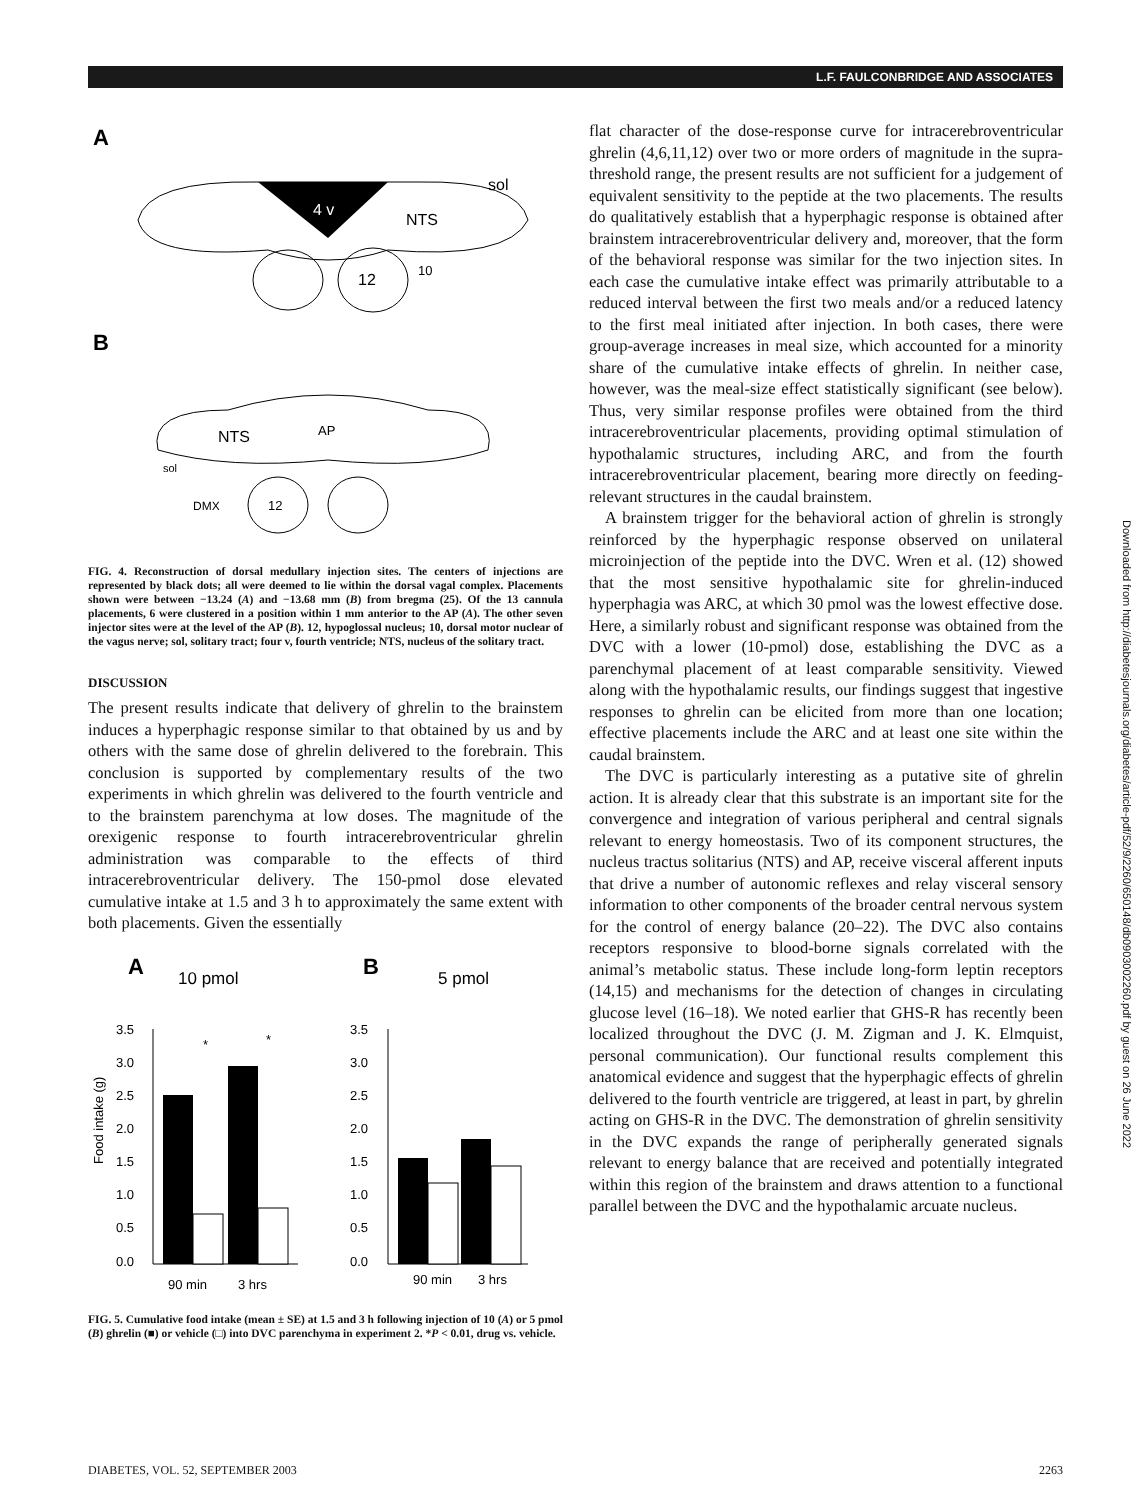L.F. FAULCONBRIDGE AND ASSOCIATES
A
4 v
12
10
NTS
sol
B
NTS
AP
sol
DMX
12
FIG. 4. Reconstruction of dorsal medullary injection sites. The centers of injections are represented by black dots; all were deemed to lie within the dorsal vagal complex. Placements shown were between −13.24 (A) and −13.68 mm (B) from bregma (25). Of the 13 cannula placements, 6 were clustered in a position within 1 mm anterior to the AP (A). The other seven injector sites were at the level of the AP (B). 12, hypoglossal nucleus; 10, dorsal motor nuclear of the vagus nerve; sol, solitary tract; four v, fourth ventricle; NTS, nucleus of the solitary tract.
DISCUSSION
The present results indicate that delivery of ghrelin to the brainstem induces a hyperphagic response similar to that obtained by us and by others with the same dose of ghrelin delivered to the forebrain. This conclusion is supported by complementary results of the two experiments in which ghrelin was delivered to the fourth ventricle and to the brainstem parenchyma at low doses. The magnitude of the orexigenic response to fourth intracerebroventricular ghrelin administration was comparable to the effects of third intracerebroventricular delivery. The 150-pmol dose elevated cumulative intake at 1.5 and 3 h to approximately the same extent with both placements. Given the essentially
A
10 pmol
B
5 pmol
Food intake (g)
3.5
3.0
2.5
2.0
1.5
1.0
0.5
0.0
*
*
90 min
3 hrs
3.5
3.0
2.5
2.0
1.5
1.0
0.5
0.0
90 min
3 hrs
FIG. 5. Cumulative food intake (mean ± SE) at 1.5 and 3 h following injection of 10 (A) or 5 pmol (B) ghrelin (■) or vehicle (□) into DVC parenchyma in experiment 2. *P < 0.01, drug vs. vehicle.
flat character of the dose-response curve for intracerebroventricular ghrelin (4,6,11,12) over two or more orders of magnitude in the supra-threshold range, the present results are not sufficient for a judgement of equivalent sensitivity to the peptide at the two placements. The results do qualitatively establish that a hyperphagic response is obtained after brainstem intracerebroventricular delivery and, moreover, that the form of the behavioral response was similar for the two injection sites. In each case the cumulative intake effect was primarily attributable to a reduced interval between the first two meals and/or a reduced latency to the first meal initiated after injection. In both cases, there were group-average increases in meal size, which accounted for a minority share of the cumulative intake effects of ghrelin. In neither case, however, was the meal-size effect statistically significant (see below). Thus, very similar response profiles were obtained from the third intracerebroventricular placements, providing optimal stimulation of hypothalamic structures, including ARC, and from the fourth intracerebroventricular placement, bearing more directly on feeding-relevant structures in the caudal brainstem.
A brainstem trigger for the behavioral action of ghrelin is strongly reinforced by the hyperphagic response observed on unilateral microinjection of the peptide into the DVC. Wren et al. (12) showed that the most sensitive hypothalamic site for ghrelin-induced hyperphagia was ARC, at which 30 pmol was the lowest effective dose. Here, a similarly robust and significant response was obtained from the DVC with a lower (10-pmol) dose, establishing the DVC as a parenchymal placement of at least comparable sensitivity. Viewed along with the hypothalamic results, our findings suggest that ingestive responses to ghrelin can be elicited from more than one location; effective placements include the ARC and at least one site within the caudal brainstem.
The DVC is particularly interesting as a putative site of ghrelin action. It is already clear that this substrate is an important site for the convergence and integration of various peripheral and central signals relevant to energy homeostasis. Two of its component structures, the nucleus tractus solitarius (NTS) and AP, receive visceral afferent inputs that drive a number of autonomic reflexes and relay visceral sensory information to other components of the broader central nervous system for the control of energy balance (20–22). The DVC also contains receptors responsive to blood-borne signals correlated with the animal’s metabolic status. These include long-form leptin receptors (14,15) and mechanisms for the detection of changes in circulating glucose level (16–18). We noted earlier that GHS-R has recently been localized throughout the DVC (J. M. Zigman and J. K. Elmquist, personal communication). Our functional results complement this anatomical evidence and suggest that the hyperphagic effects of ghrelin delivered to the fourth ventricle are triggered, at least in part, by ghrelin acting on GHS-R in the DVC. The demonstration of ghrelin sensitivity in the DVC expands the range of peripherally generated signals relevant to energy balance that are received and potentially integrated within this region of the brainstem and draws attention to a functional parallel between the DVC and the hypothalamic arcuate nucleus.
Downloaded from http://diabetesjournals.org/diabetes/article-pdf/52/9/2260/650148/db0903002260.pdf by guest on 26 June 2022
DIABETES, VOL. 52, SEPTEMBER 2003 2263